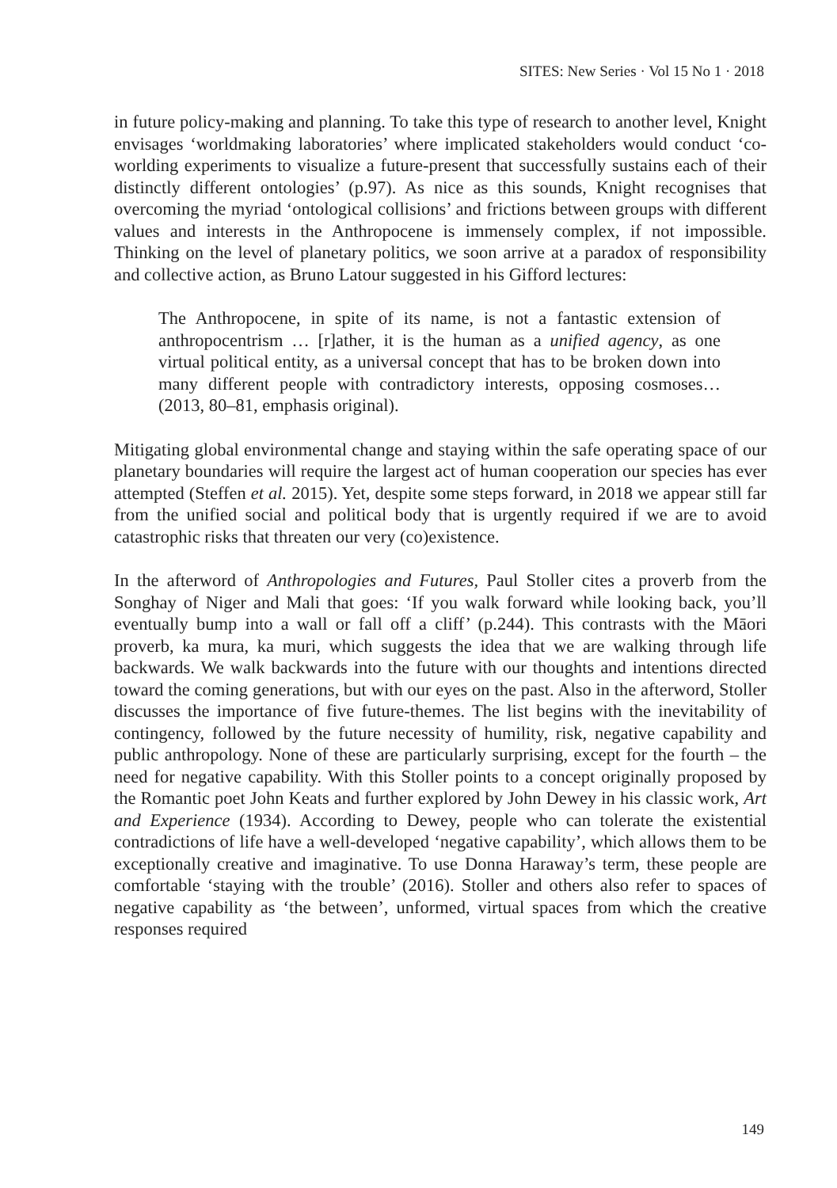SITES: New Series · Vol 15 No 1 · 2018
in future policy-making and planning. To take this type of research to another level, Knight envisages ‘worldmaking laboratories’ where implicated stakeholders would conduct ‘co-worlding experiments to visualize a future-present that successfully sustains each of their distinctly different ontologies’ (p.97). As nice as this sounds, Knight recognises that overcoming the myriad ‘ontological collisions’ and frictions between groups with different values and interests in the Anthropocene is immensely complex, if not impossible. Thinking on the level of planetary politics, we soon arrive at a paradox of responsibility and collective action, as Bruno Latour suggested in his Gifford lectures:
The Anthropocene, in spite of its name, is not a fantastic extension of anthropocentrism … [r]ather, it is the human as a unified agency, as one virtual political entity, as a universal concept that has to be broken down into many different people with contradictory interests, opposing cosmoses… (2013, 80–81, emphasis original).
Mitigating global environmental change and staying within the safe operating space of our planetary boundaries will require the largest act of human cooperation our species has ever attempted (Steffen et al. 2015). Yet, despite some steps forward, in 2018 we appear still far from the unified social and political body that is urgently required if we are to avoid catastrophic risks that threaten our very (co)existence.
In the afterword of Anthropologies and Futures, Paul Stoller cites a proverb from the Songhay of Niger and Mali that goes: ‘If you walk forward while looking back, you’ll eventually bump into a wall or fall off a cliff’ (p.244). This contrasts with the Māori proverb, ka mura, ka muri, which suggests the idea that we are walking through life backwards. We walk backwards into the future with our thoughts and intentions directed toward the coming generations, but with our eyes on the past. Also in the afterword, Stoller discusses the importance of five future-themes. The list begins with the inevitability of contingency, followed by the future necessity of humility, risk, negative capability and public anthropology. None of these are particularly surprising, except for the fourth – the need for negative capability. With this Stoller points to a concept originally proposed by the Romantic poet John Keats and further explored by John Dewey in his classic work, Art and Experience (1934). According to Dewey, people who can tolerate the existential contradictions of life have a well-developed ‘negative capability’, which allows them to be exceptionally creative and imaginative. To use Donna Haraway’s term, these people are comfortable ‘staying with the trouble’ (2016). Stoller and others also refer to spaces of negative capability as ‘the between’, unformed, virtual spaces from which the creative responses required
149